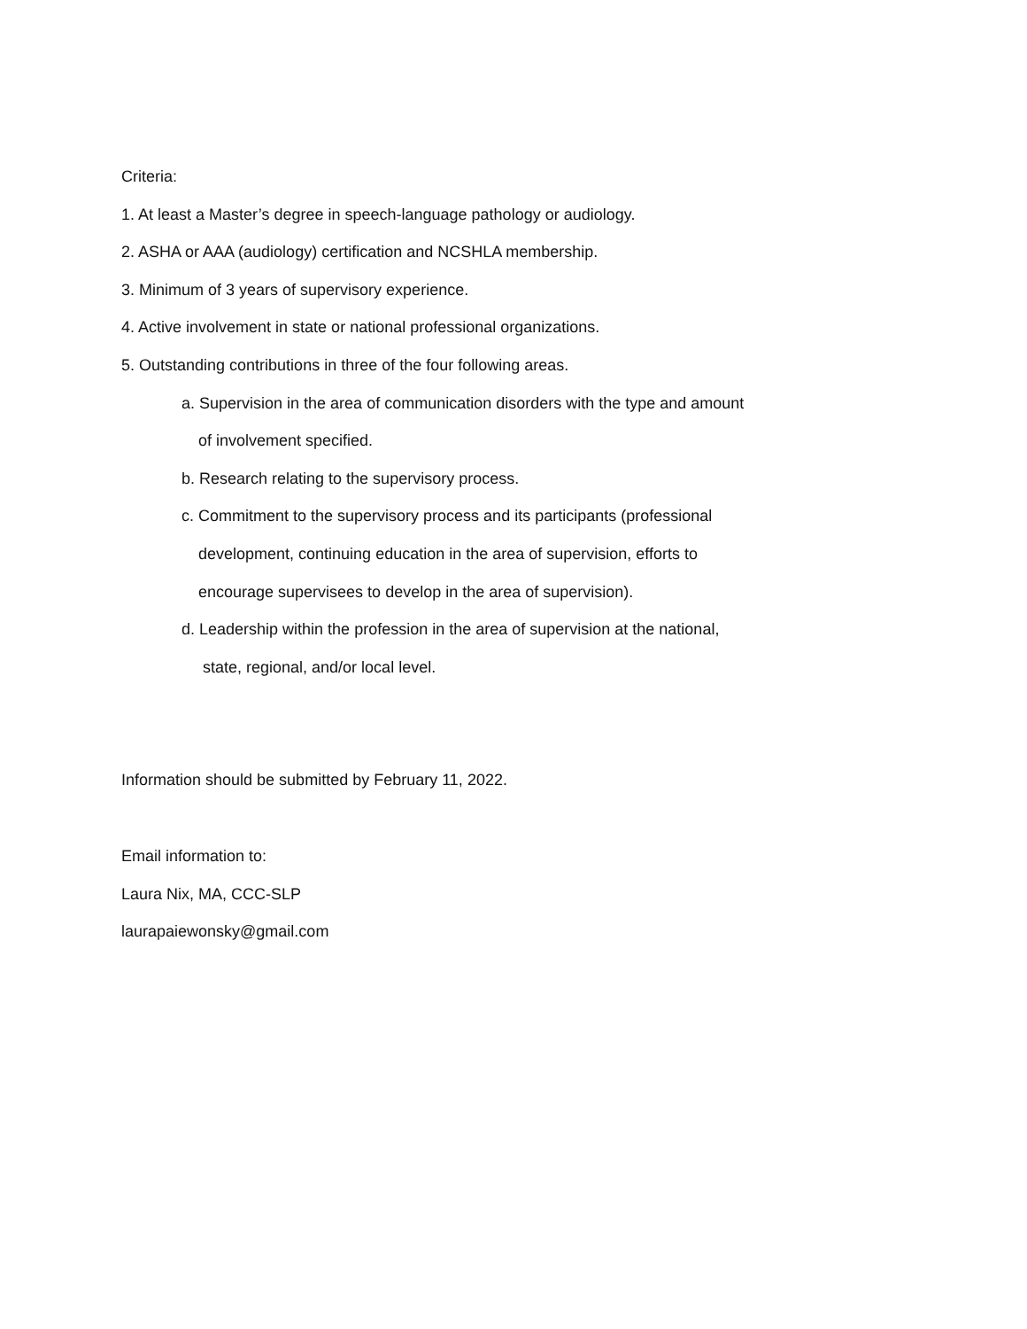Criteria:
1. At least a Master’s degree in speech-language pathology or audiology.
2. ASHA or AAA (audiology) certification and NCSHLA membership.
3. Minimum of 3 years of supervisory experience.
4. Active involvement in state or national professional organizations.
5. Outstanding contributions in three of the four following areas.
a. Supervision in the area of communication disorders with the type and amount
of involvement specified.
b. Research relating to the supervisory process.
c. Commitment to the supervisory process and its participants (professional
development, continuing education in the area of supervision, efforts to
encourage supervisees to develop in the area of supervision).
d. Leadership within the profession in the area of supervision at the national,
state, regional, and/or local level.
Information should be submitted by February 11, 2022.
Email information to:
Laura Nix, MA, CCC-SLP
laurapaiewonsky@gmail.com